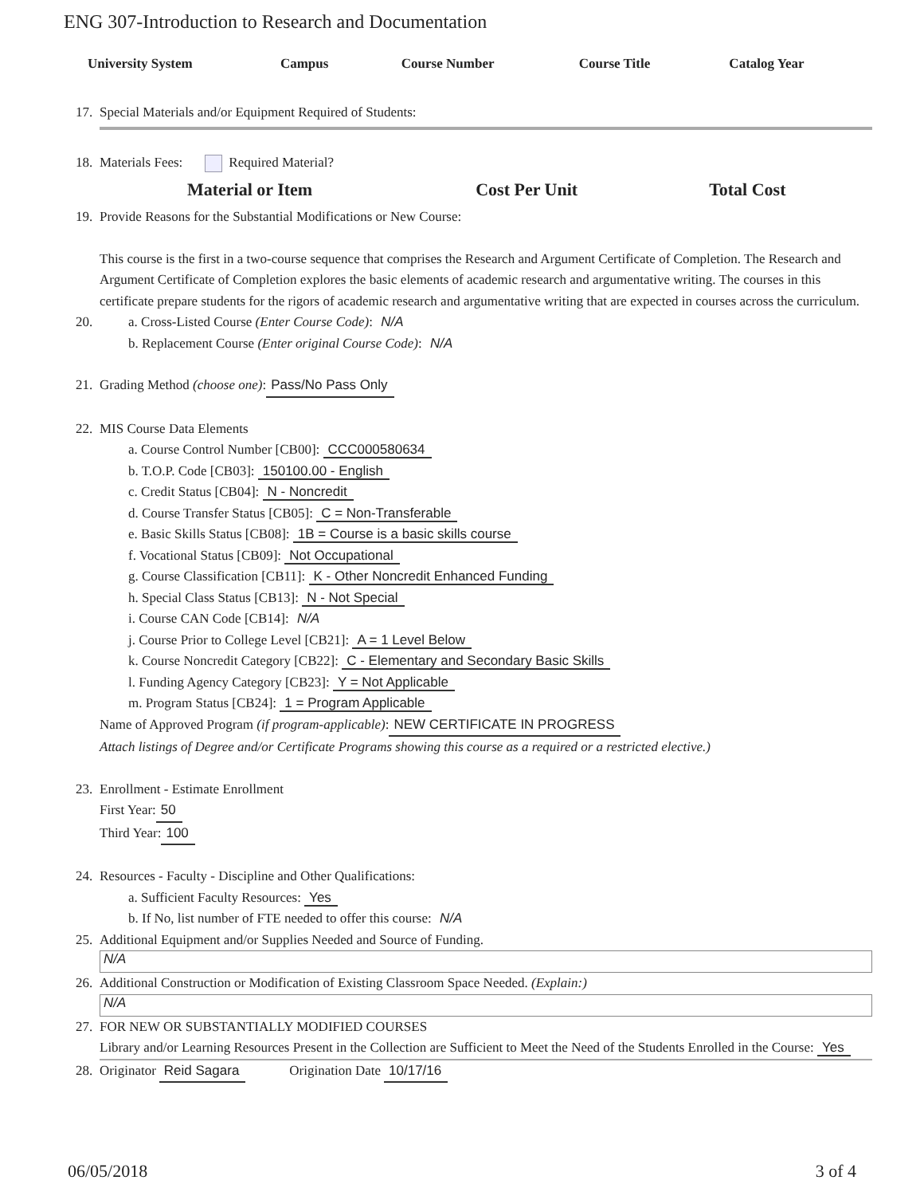ENG 307-Introduction to Research and Documentation
| University System | Campus | Course Number | Course Title | Catalog Year |
| --- | --- | --- | --- | --- |
17. Special Materials and/or Equipment Required of Students:
18. Materials Fees: Required Material?
Material or Item Cost Per Unit Total Cost
19. Provide Reasons for the Substantial Modifications or New Course:
This course is the first in a two-course sequence that comprises the Research and Argument Certificate of Completion. The Research and Argument Certificate of Completion explores the basic elements of academic research and argumentative writing. The courses in this certificate prepare students for the rigors of academic research and argumentative writing that are expected in courses across the curriculum.
20. a. Cross-Listed Course (Enter Course Code): N/A
b. Replacement Course (Enter original Course Code): N/A
21. Grading Method (choose one): Pass/No Pass Only
22. MIS Course Data Elements
a. Course Control Number [CB00]: CCC000580634
b. T.O.P. Code [CB03]: 150100.00 - English
c. Credit Status [CB04]: N - Noncredit
d. Course Transfer Status [CB05]: C = Non-Transferable
e. Basic Skills Status [CB08]: 1B = Course is a basic skills course
f. Vocational Status [CB09]: Not Occupational
g. Course Classification [CB11]: K - Other Noncredit Enhanced Funding
h. Special Class Status [CB13]: N - Not Special
i. Course CAN Code [CB14]: N/A
j. Course Prior to College Level [CB21]: A = 1 Level Below
k. Course Noncredit Category [CB22]: C - Elementary and Secondary Basic Skills
l. Funding Agency Category [CB23]: Y = Not Applicable
m. Program Status [CB24]: 1 = Program Applicable
Name of Approved Program (if program-applicable): NEW CERTIFICATE IN PROGRESS
Attach listings of Degree and/or Certificate Programs showing this course as a required or a restricted elective.)
23. Enrollment - Estimate Enrollment
First Year: 50
Third Year: 100
24. Resources - Faculty - Discipline and Other Qualifications:
a. Sufficient Faculty Resources: Yes
b. If No, list number of FTE needed to offer this course: N/A
25. Additional Equipment and/or Supplies Needed and Source of Funding.
N/A
26. Additional Construction or Modification of Existing Classroom Space Needed. (Explain:)
N/A
27. FOR NEW OR SUBSTANTIALLY MODIFIED COURSES
Library and/or Learning Resources Present in the Collection are Sufficient to Meet the Need of the Students Enrolled in the Course: Yes
28. Originator Reid Sagara Origination Date 10/17/16
06/05/2018 3 of 4